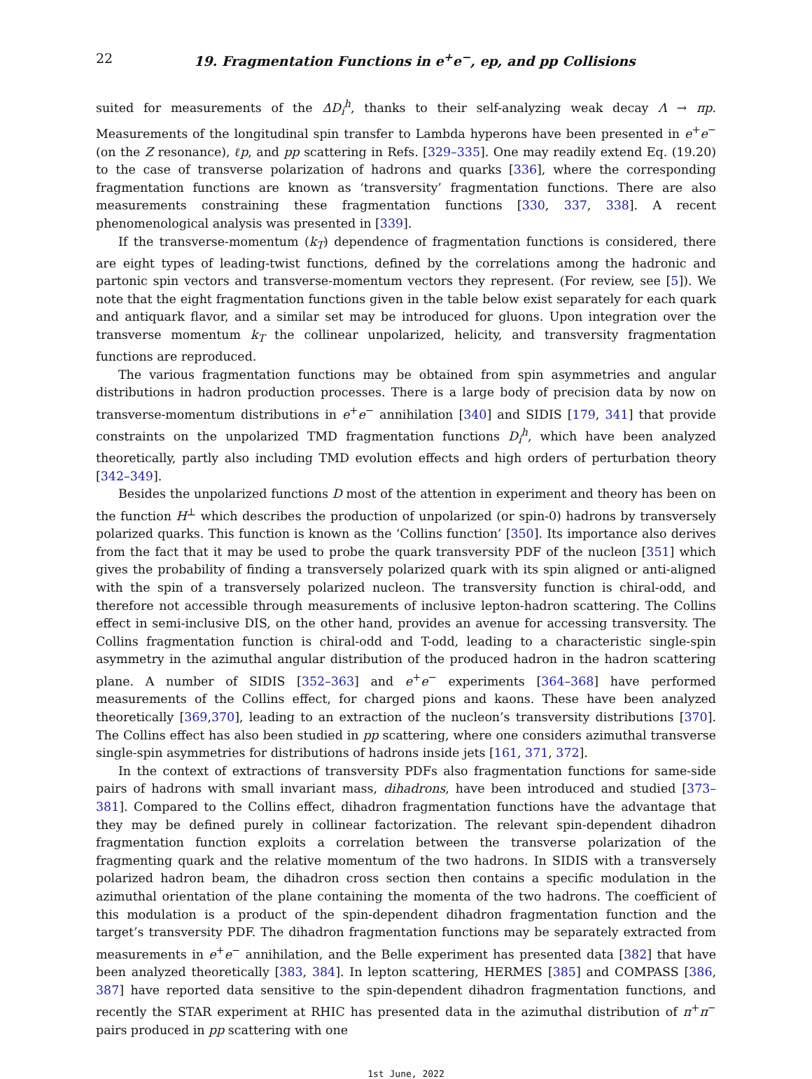22 19. Fragmentation Functions in e<sup>+</sup>e<sup>−</sup>, ep, and pp Collisions
suited for measurements of the ΔD<sub>i</sub><sup>h</sup>, thanks to their self-analyzing weak decay Λ → πp. Measurements of the longitudinal spin transfer to Lambda hyperons have been presented in e<sup>+</sup>e<sup>−</sup> (on the Z resonance), ℓp, and pp scattering in Refs. [329–335]. One may readily extend Eq. (19.20) to the case of transverse polarization of hadrons and quarks [336], where the corresponding fragmentation functions are known as ‘transversity’ fragmentation functions. There are also measurements constraining these fragmentation functions [330, 337, 338]. A recent phenomenological analysis was presented in [339].
If the transverse-momentum (k<sub>T</sub>) dependence of fragmentation functions is considered, there are eight types of leading-twist functions, defined by the correlations among the hadronic and partonic spin vectors and transverse-momentum vectors they represent. (For review, see [5]). We note that the eight fragmentation functions given in the table below exist separately for each quark and antiquark flavor, and a similar set may be introduced for gluons. Upon integration over the transverse momentum k<sub>T</sub> the collinear unpolarized, helicity, and transversity fragmentation functions are reproduced.
The various fragmentation functions may be obtained from spin asymmetries and angular distributions in hadron production processes. There is a large body of precision data by now on transverse-momentum distributions in e<sup>+</sup>e<sup>−</sup> annihilation [340] and SIDIS [179, 341] that provide constraints on the unpolarized TMD fragmentation functions D<sub>i</sub><sup>h</sup>, which have been analyzed theoretically, partly also including TMD evolution effects and high orders of perturbation theory [342–349].
Besides the unpolarized functions D most of the attention in experiment and theory has been on the function H<sup>⊥</sup> which describes the production of unpolarized (or spin-0) hadrons by transversely polarized quarks. This function is known as the ‘Collins function’ [350]. Its importance also derives from the fact that it may be used to probe the quark transversity PDF of the nucleon [351] which gives the probability of finding a transversely polarized quark with its spin aligned or anti-aligned with the spin of a transversely polarized nucleon. The transversity function is chiral-odd, and therefore not accessible through measurements of inclusive lepton-hadron scattering. The Collins effect in semi-inclusive DIS, on the other hand, provides an avenue for accessing transversity. The Collins fragmentation function is chiral-odd and T-odd, leading to a characteristic single-spin asymmetry in the azimuthal angular distribution of the produced hadron in the hadron scattering plane. A number of SIDIS [352–363] and e<sup>+</sup>e<sup>−</sup> experiments [364–368] have performed measurements of the Collins effect, for charged pions and kaons. These have been analyzed theoretically [369,370], leading to an extraction of the nucleon’s transversity distributions [370]. The Collins effect has also been studied in pp scattering, where one considers azimuthal transverse single-spin asymmetries for distributions of hadrons inside jets [161, 371, 372].
In the context of extractions of transversity PDFs also fragmentation functions for same-side pairs of hadrons with small invariant mass, dihadrons, have been introduced and studied [373–381]. Compared to the Collins effect, dihadron fragmentation functions have the advantage that they may be defined purely in collinear factorization. The relevant spin-dependent dihadron fragmentation function exploits a correlation between the transverse polarization of the fragmenting quark and the relative momentum of the two hadrons. In SIDIS with a transversely polarized hadron beam, the dihadron cross section then contains a specific modulation in the azimuthal orientation of the plane containing the momenta of the two hadrons. The coefficient of this modulation is a product of the spin-dependent dihadron fragmentation function and the target’s transversity PDF. The dihadron fragmentation functions may be separately extracted from measurements in e<sup>+</sup>e<sup>−</sup> annihilation, and the Belle experiment has presented data [382] that have been analyzed theoretically [383, 384]. In lepton scattering, HERMES [385] and COMPASS [386, 387] have reported data sensitive to the spin-dependent dihadron fragmentation functions, and recently the STAR experiment at RHIC has presented data in the azimuthal distribution of π<sup>+</sup>π<sup>−</sup> pairs produced in pp scattering with one
1st June, 2022